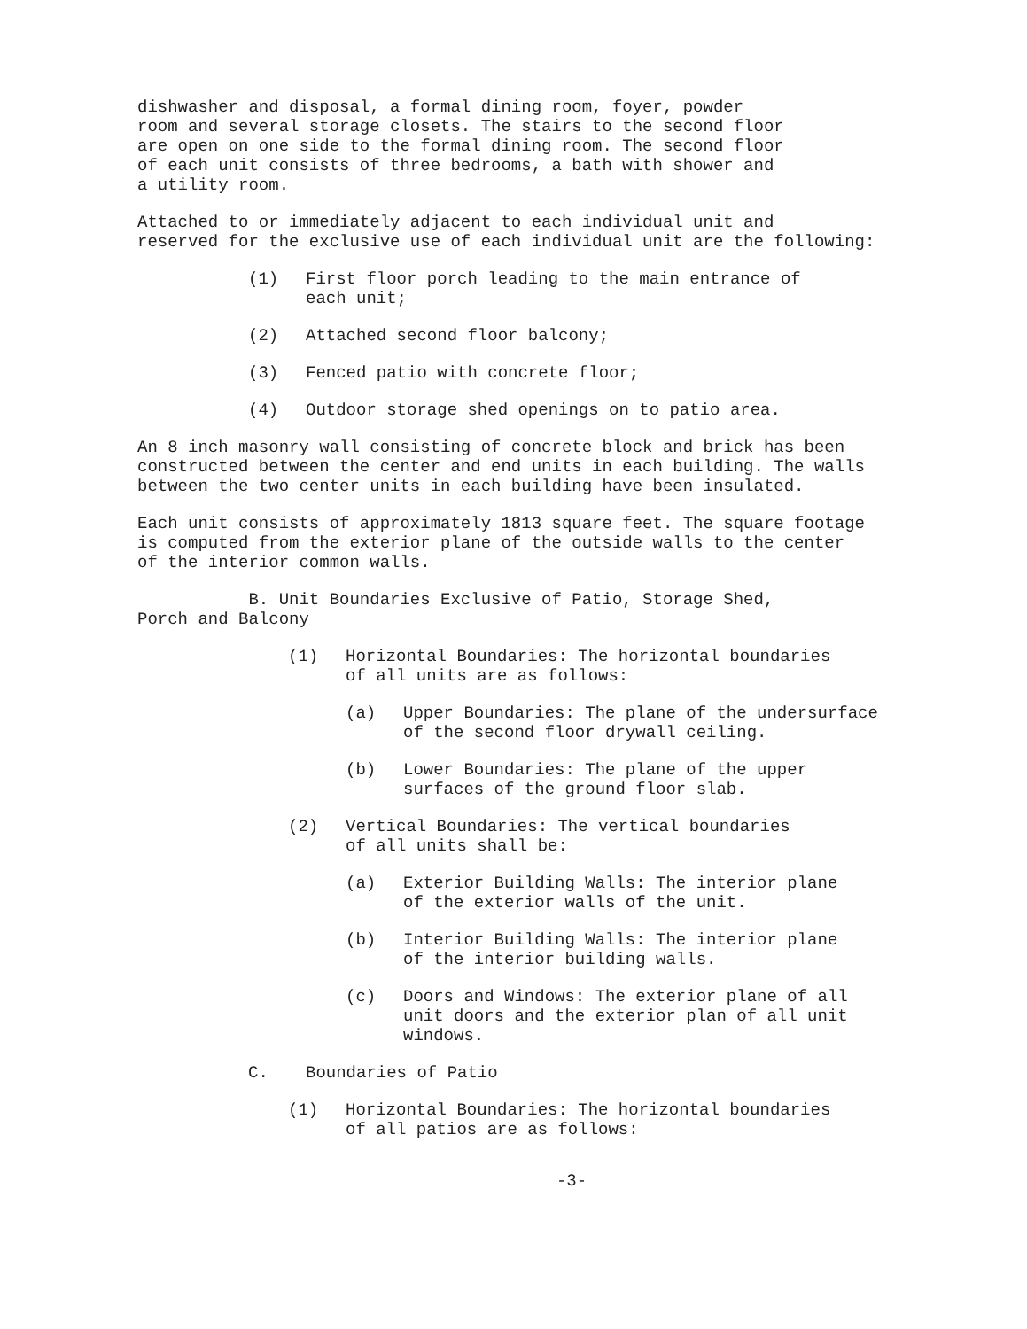dishwasher and disposal, a formal dining room, foyer, powder
room and several storage closets. The stairs to the second floor
are open on one side to the formal dining room. The second floor
of each unit consists of three bedrooms, a bath with shower and
a utility room.
Attached to or immediately adjacent to each individual unit and
reserved for the exclusive use of each individual unit are the following:
(1) First floor porch leading to the main entrance of
each unit;
(2) Attached second floor balcony;
(3) Fenced patio with concrete floor;
(4) Outdoor storage shed openings on to patio area.
An 8 inch masonry wall consisting of concrete block and brick has been
constructed between the center and end units in each building. The walls
between the two center units in each building have been insulated.
Each unit consists of approximately 1813 square feet. The square footage
is computed from the exterior plane of the outside walls to the center
of the interior common walls.
B. Unit Boundaries Exclusive of Patio, Storage Shed,
Porch and Balcony
(1) Horizontal Boundaries: The horizontal boundaries
of all units are as follows:
(a) Upper Boundaries: The plane of the undersurface
of the second floor drywall ceiling.
(b) Lower Boundaries: The plane of the upper
surfaces of the ground floor slab.
(2) Vertical Boundaries: The vertical boundaries
of all units shall be:
(a) Exterior Building Walls: The interior plane
of the exterior walls of the unit.
(b) Interior Building Walls: The interior plane
of the interior building walls.
(c) Doors and Windows: The exterior plane of all
unit doors and the exterior plan of all unit
windows.
C. Boundaries of Patio
(1) Horizontal Boundaries: The horizontal boundaries
of all patios are as follows:
-3-